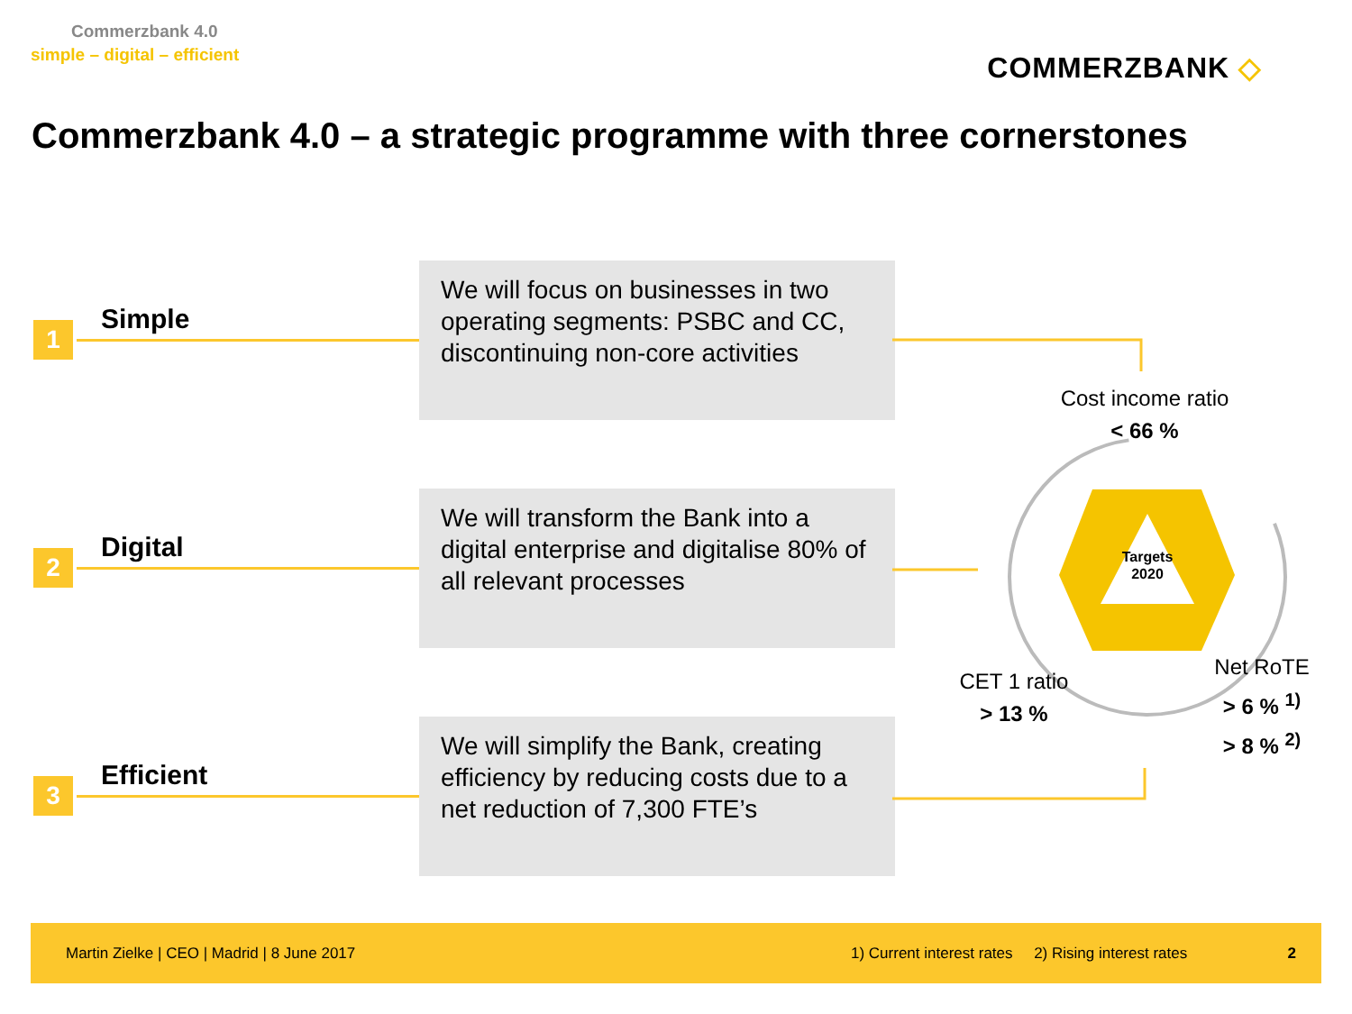Commerzbank 4.0
simple – digital – efficient
COMMERZBANK ◇
Commerzbank 4.0 – a strategic programme with three cornerstones
1 Simple
We will focus on businesses in two operating segments: PSBC and CC, discontinuing non-core activities
2 Digital
We will transform the Bank into a digital enterprise and digitalise 80% of all relevant processes
3 Efficient
We will simplify the Bank, creating efficiency by reducing costs due to a net reduction of 7,300 FTE’s
Targets
2020
Cost income ratio
< 66 %
CET 1 ratio
> 13 %
Net RoTE
> 6 % <sup>1)</sup>
> 8 % <sup>2)</sup>
Martin Zielke | CEO | Madrid | 8 June 2017 1) Current interest rates 2) Rising interest rates 2